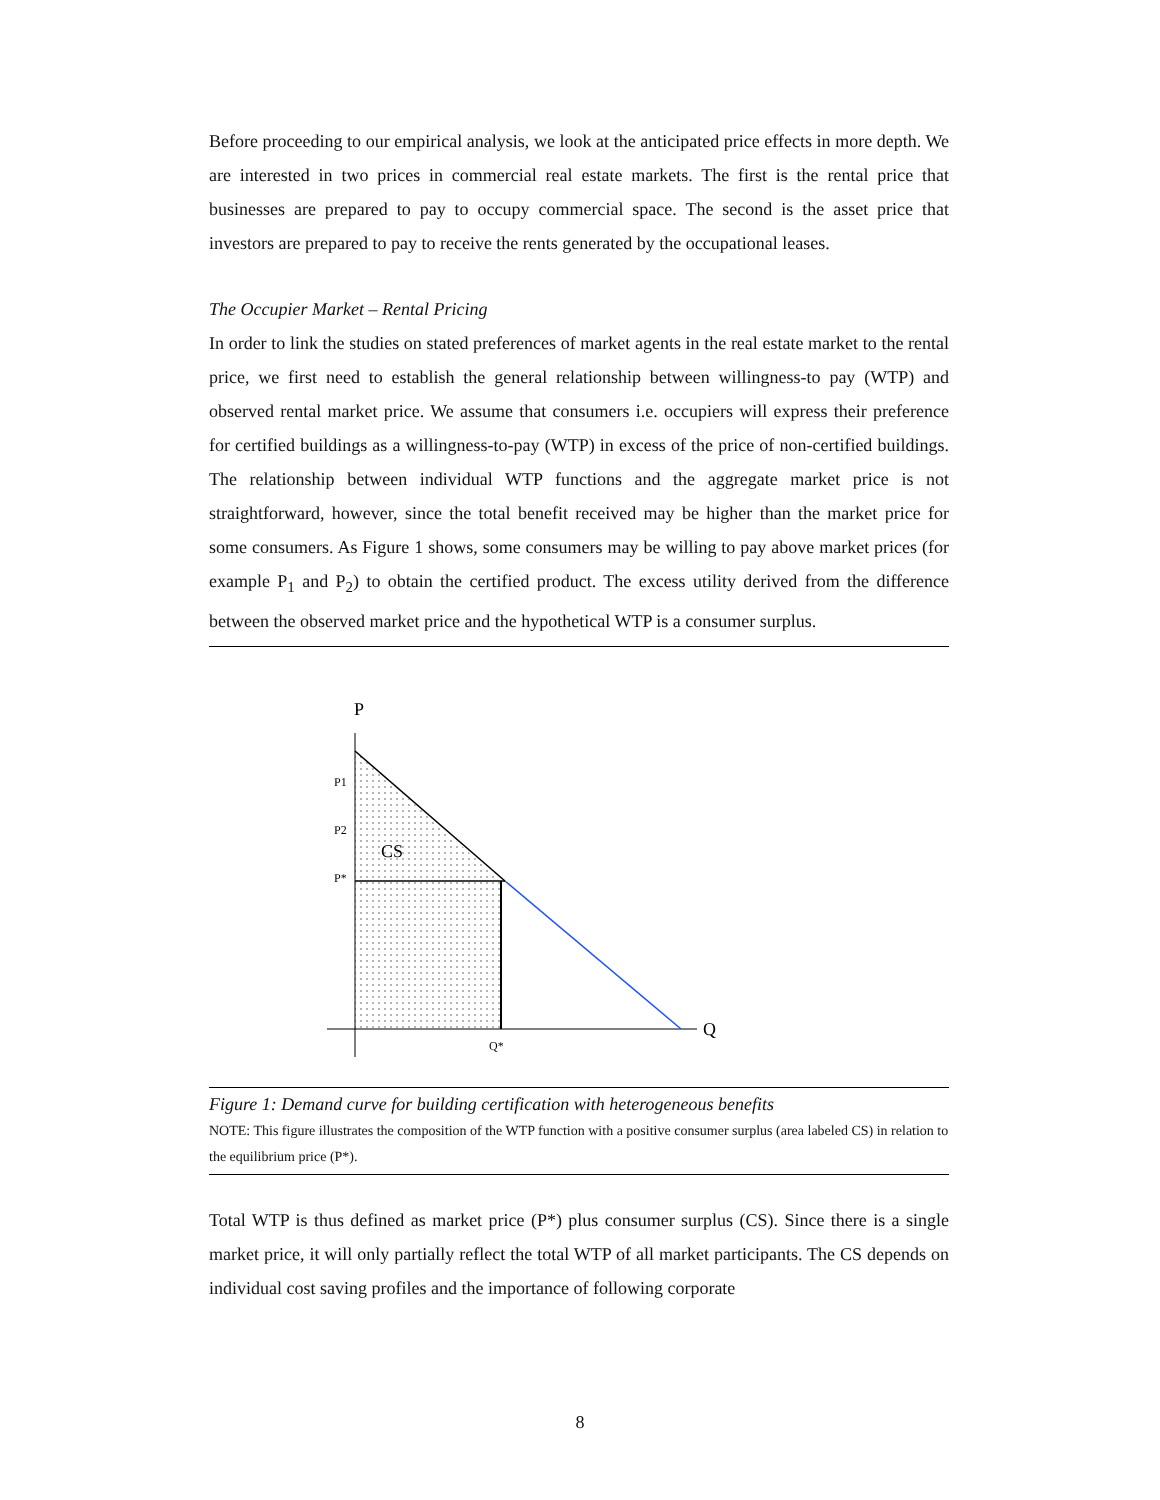Before proceeding to our empirical analysis, we look at the anticipated price effects in more depth. We are interested in two prices in commercial real estate markets. The first is the rental price that businesses are prepared to pay to occupy commercial space. The second is the asset price that investors are prepared to pay to receive the rents generated by the occupational leases.
The Occupier Market – Rental Pricing
In order to link the studies on stated preferences of market agents in the real estate market to the rental price, we first need to establish the general relationship between willingness-to pay (WTP) and observed rental market price. We assume that consumers i.e. occupiers will express their preference for certified buildings as a willingness-to-pay (WTP) in excess of the price of non-certified buildings. The relationship between individual WTP functions and the aggregate market price is not straightforward, however, since the total benefit received may be higher than the market price for some consumers. As Figure 1 shows, some consumers may be willing to pay above market prices (for example P<sub>1</sub> and P<sub>2</sub>) to obtain the certified product. The excess utility derived from the difference between the observed market price and the hypothetical WTP is a consumer surplus.
P
Q
P1
P2
P*
CS
Q*
Figure 1: Demand curve for building certification with heterogeneous benefits
NOTE: This figure illustrates the composition of the WTP function with a positive consumer surplus (area labeled CS) in relation to the equilibrium price (P*).
Total WTP is thus defined as market price (P*) plus consumer surplus (CS). Since there is a single market price, it will only partially reflect the total WTP of all market participants. The CS depends on individual cost saving profiles and the importance of following corporate
8